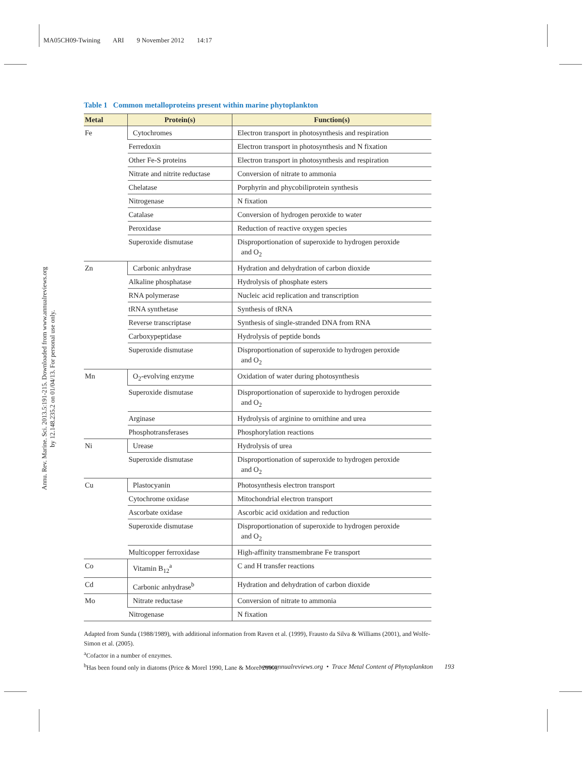MA05CH09-Twining ARI 9 November 2012 14:17
Annu. Rev. Marine. Sci. 2013.5:191-215. Downloaded from www.annualreviews.org
by 12.148.235.2 on 01/04/13. For personal use only.
Table 1 Common metalloproteins present within marine phytoplankton
| Metal | Protein(s) | Function(s) |
| --- | --- | --- |
| Fe | Cytochromes | Electron transport in photosynthesis and respiration |
| | Ferredoxin | Electron transport in photosynthesis and N fixation |
| | Other Fe-S proteins | Electron transport in photosynthesis and respiration |
| | Nitrate and nitrite reductase | Conversion of nitrate to ammonia |
| | Chelatase | Porphyrin and phycobiliprotein synthesis |
| | Nitrogenase | N fixation |
| | Catalase | Conversion of hydrogen peroxide to water |
| | Peroxidase | Reduction of reactive oxygen species |
| | Superoxide dismutase | Disproportionation of superoxide to hydrogen peroxide and O<sub>2</sub> |
| Zn | Carbonic anhydrase | Hydration and dehydration of carbon dioxide |
| | Alkaline phosphatase | Hydrolysis of phosphate esters |
| | RNA polymerase | Nucleic acid replication and transcription |
| | tRNA synthetase | Synthesis of tRNA |
| | Reverse transcriptase | Synthesis of single-stranded DNA from RNA |
| | Carboxypeptidase | Hydrolysis of peptide bonds |
| | Superoxide dismutase | Disproportionation of superoxide to hydrogen peroxide and O<sub>2</sub> |
| Mn | O<sub>2</sub>-evolving enzyme | Oxidation of water during photosynthesis |
| | Superoxide dismutase | Disproportionation of superoxide to hydrogen peroxide and O<sub>2</sub> |
| | Arginase | Hydrolysis of arginine to ornithine and urea |
| | Phosphotransferases | Phosphorylation reactions |
| Ni | Urease | Hydrolysis of urea |
| | Superoxide dismutase | Disproportionation of superoxide to hydrogen peroxide and O<sub>2</sub> |
| Cu | Plastocyanin | Photosynthesis electron transport |
| | Cytochrome oxidase | Mitochondrial electron transport |
| | Ascorbate oxidase | Ascorbic acid oxidation and reduction |
| | Superoxide dismutase | Disproportionation of superoxide to hydrogen peroxide and O<sub>2</sub> |
| | Multicopper ferroxidase | High-affinity transmembrane Fe transport |
| Co | Vitamin B<sub>12</sub><sup>a</sup> | C and H transfer reactions |
| Cd | Carbonic anhydrase<sup>b</sup> | Hydration and dehydration of carbon dioxide |
| Mo | Nitrate reductase | Conversion of nitrate to ammonia |
| | Nitrogenase | N fixation |
Adapted from Sunda (1988/1989), with additional information from Raven et al. (1999), Frausto da Silva & Williams (2001), and Wolfe-Simon et al. (2005).
<sup>a</sup> Cofactor in a number of enzymes.
<sup>b</sup> Has been found only in diatoms (Price & Morel 1990, Lane & Morel 2000).
www.annualreviews.org • Trace Metal Content of Phytoplankton 193